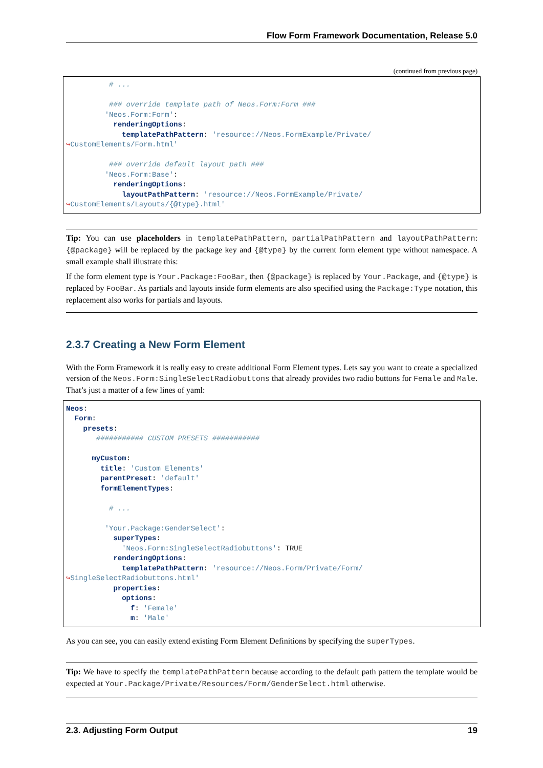Flow Form Framework Documentation, Release 5.0
(continued from previous page)
          # ...

          ### override template path of Neos.Form:Form ###
         'Neos.Form:Form':
           renderingOptions:
             templatePathPattern: 'resource://Neos.FormExample/Private/
↪CustomElements/Form.html'

          ### override default layout path ###
         'Neos.Form:Base':
           renderingOptions:
             layoutPathPattern: 'resource://Neos.FormExample/Private/
↪CustomElements/Layouts/{@type}.html'
Tip: You can use placeholders in templatePathPattern, partialPathPattern and layoutPathPattern: {@package} will be replaced by the package key and {@type} by the current form element type without namespace. A small example shall illustrate this:
If the form element type is Your.Package:FooBar, then {@package} is replaced by Your.Package, and {@type} is replaced by FooBar. As partials and layouts inside form elements are also specified using the Package:Type notation, this replacement also works for partials and layouts.
2.3.7 Creating a New Form Element
With the Form Framework it is really easy to create additional Form Element types. Lets say you want to create a specialized version of the Neos.Form:SingleSelectRadiobuttons that already provides two radio buttons for Female and Male. That’s just a matter of a few lines of yaml:
Neos:
  Form:
    presets:
       ########### CUSTOM PRESETS ###########

      myCustom:
        title: 'Custom Elements'
        parentPreset: 'default'
        formElementTypes:

          # ...

         'Your.Package:GenderSelect':
           superTypes:
             'Neos.Form:SingleSelectRadiobuttons': TRUE
           renderingOptions:
             templatePathPattern: 'resource://Neos.Form/Private/Form/
↪SingleSelectRadiobuttons.html'
           properties:
             options:
               f: 'Female'
               m: 'Male'
As you can see, you can easily extend existing Form Element Definitions by specifying the superTypes.
Tip: We have to specify the templatePathPattern because according to the default path pattern the template would be expected at Your.Package/Private/Resources/Form/GenderSelect.html otherwise.
2.3. Adjusting Form Output 19